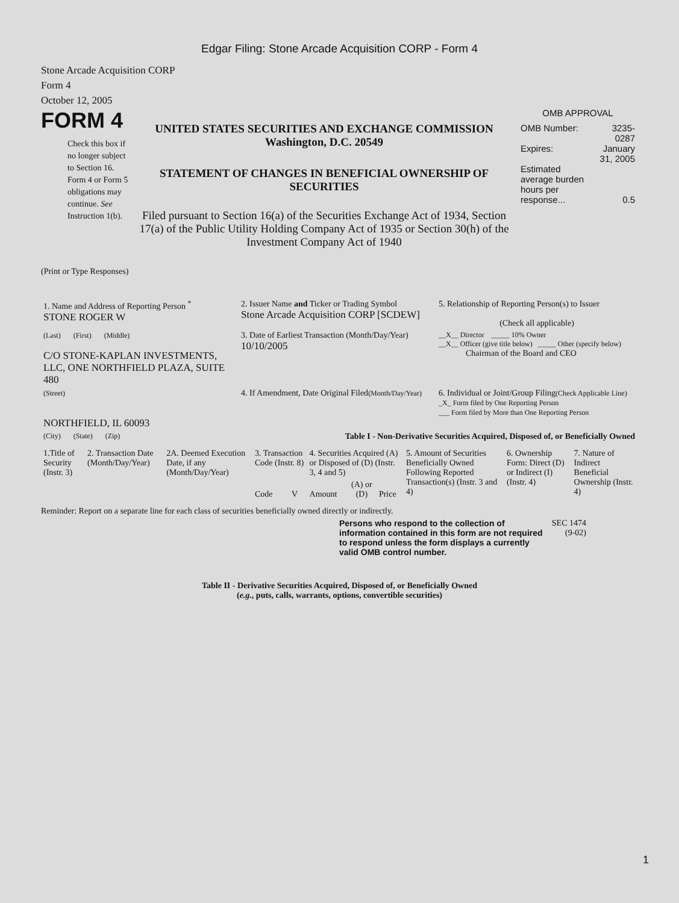Edgar Filing: Stone Arcade Acquisition CORP - Form 4
Stone Arcade Acquisition CORP
Form 4
October 12, 2005
FORM 4
Check this box if no longer subject to Section 16. Form 4 or Form 5 obligations may continue. See Instruction 1(b).
UNITED STATES SECURITIES AND EXCHANGE COMMISSION
Washington, D.C. 20549
STATEMENT OF CHANGES IN BENEFICIAL OWNERSHIP OF SECURITIES
Filed pursuant to Section 16(a) of the Securities Exchange Act of 1934, Section 17(a) of the Public Utility Holding Company Act of 1935 or Section 30(h) of the Investment Company Act of 1940
OMB APPROVAL
| OMB Number: | 3235-0287 |
| Expires: | January 31, 2005 |
| Estimated average burden hours per response... | 0.5 |
(Print or Type Responses)
| 1. Name and Address of Reporting Person <sup>*</sup> STONE ROGER W | 2. Issuer Name and Ticker or Trading Symbol Stone Arcade Acquisition CORP [SCDEW] | 5. Relationship of Reporting Person(s) to Issuer (Check all applicable) |
| (Last) (First) (Middle) C/O STONE-KAPLAN INVESTMENTS, LLC, ONE NORTHFIELD PLAZA, SUITE 480 | 3. Date of Earliest Transaction (Month/Day/Year) 10/10/2005 | __X__ Director _____ 10% Owner __X__ Officer (give title below) _____ Other (specify below) Chairman of the Board and CEO |
| (Street) NORTHFIELD, IL 60093 | 4. If Amendment, Date Original Filed (Month/Day/Year) | 6. Individual or Joint/Group Filing (Check Applicable Line) _X_ Form filed by One Reporting Person ___ Form filed by More than One Reporting Person |
| (City) (State) (Zip) | Table I - Non-Derivative Securities Acquired, Disposed of, or Beneficially Owned | |
| 1.Title of Security (Instr. 3) | 2. Transaction Date (Month/Day/Year) | 2A. Deemed Execution Date, if any (Month/Day/Year) | 3. Transaction Code (Instr. 8) | | 4. Securities Acquired (A) or Disposed of (D) (Instr. 3, 4 and 5) | | | 5. Amount of Securities Beneficially Owned Following Reported Transaction(s) (Instr. 3 and 4) | 6. Ownership Form: Direct (D) or Indirect (I) (Instr. 4) | 7. Nature of Indirect Beneficial Ownership (Instr. 4) |
| --- | --- | --- | --- | --- | --- | --- | --- | --- | --- | --- |
| | | | Code | V | Amount | (A) or (D) | Price | | | |
Reminder: Report on a separate line for each class of securities beneficially owned directly or indirectly.
Persons who respond to the collection of information contained in this form are not required to respond unless the form displays a currently valid OMB control number.
SEC 1474
(9-02)
Table II - Derivative Securities Acquired, Disposed of, or Beneficially Owned
(e.g., puts, calls, warrants, options, convertible securities)
1